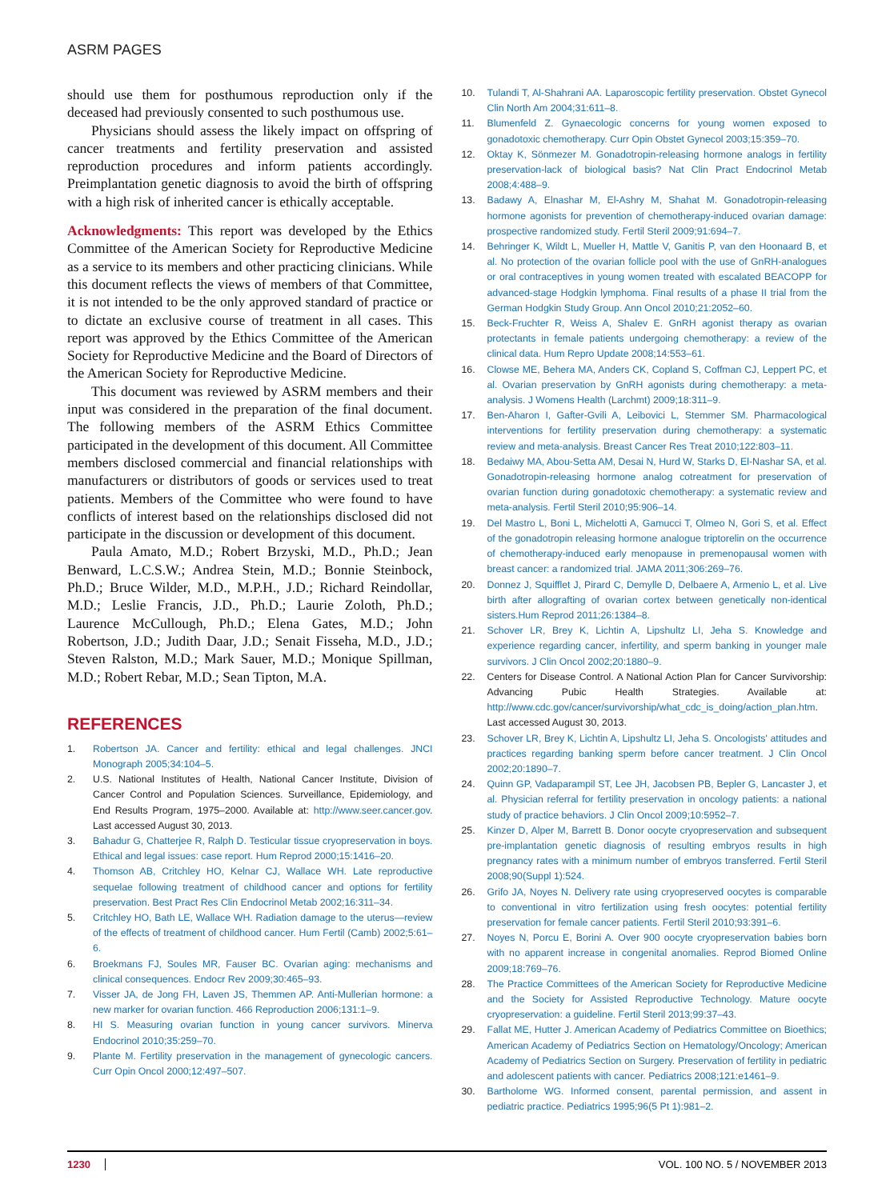ASRM PAGES
should use them for posthumous reproduction only if the deceased had previously consented to such posthumous use.
Physicians should assess the likely impact on offspring of cancer treatments and fertility preservation and assisted reproduction procedures and inform patients accordingly. Preimplantation genetic diagnosis to avoid the birth of offspring with a high risk of inherited cancer is ethically acceptable.
Acknowledgments: This report was developed by the Ethics Committee of the American Society for Reproductive Medicine as a service to its members and other practicing clinicians. While this document reflects the views of members of that Committee, it is not intended to be the only approved standard of practice or to dictate an exclusive course of treatment in all cases. This report was approved by the Ethics Committee of the American Society for Reproductive Medicine and the Board of Directors of the American Society for Reproductive Medicine.
This document was reviewed by ASRM members and their input was considered in the preparation of the final document. The following members of the ASRM Ethics Committee participated in the development of this document. All Committee members disclosed commercial and financial relationships with manufacturers or distributors of goods or services used to treat patients. Members of the Committee who were found to have conflicts of interest based on the relationships disclosed did not participate in the discussion or development of this document.
Paula Amato, M.D.; Robert Brzyski, M.D., Ph.D.; Jean Benward, L.C.S.W.; Andrea Stein, M.D.; Bonnie Steinbock, Ph.D.; Bruce Wilder, M.D., M.P.H., J.D.; Richard Reindollar, M.D.; Leslie Francis, J.D., Ph.D.; Laurie Zoloth, Ph.D.; Laurence McCullough, Ph.D.; Elena Gates, M.D.; John Robertson, J.D.; Judith Daar, J.D.; Senait Fisseha, M.D., J.D.; Steven Ralston, M.D.; Mark Sauer, M.D.; Monique Spillman, M.D.; Robert Rebar, M.D.; Sean Tipton, M.A.
REFERENCES
1. Robertson JA. Cancer and fertility: ethical and legal challenges. JNCI Monograph 2005;34:104–5.
2. U.S. National Institutes of Health, National Cancer Institute, Division of Cancer Control and Population Sciences. Surveillance, Epidemiology, and End Results Program, 1975–2000. Available at: http://www.seer.cancer.gov. Last accessed August 30, 2013.
3. Bahadur G, Chatterjee R, Ralph D. Testicular tissue cryopreservation in boys. Ethical and legal issues: case report. Hum Reprod 2000;15:1416–20.
4. Thomson AB, Critchley HO, Kelnar CJ, Wallace WH. Late reproductive sequelae following treatment of childhood cancer and options for fertility preservation. Best Pract Res Clin Endocrinol Metab 2002;16:311–34.
5. Critchley HO, Bath LE, Wallace WH. Radiation damage to the uterus—review of the effects of treatment of childhood cancer. Hum Fertil (Camb) 2002;5:61–6.
6. Broekmans FJ, Soules MR, Fauser BC. Ovarian aging: mechanisms and clinical consequences. Endocr Rev 2009;30:465–93.
7. Visser JA, de Jong FH, Laven JS, Themmen AP. Anti-Mullerian hormone: a new marker for ovarian function. 466 Reproduction 2006;131:1–9.
8. HI S. Measuring ovarian function in young cancer survivors. Minerva Endocrinol 2010;35:259–70.
9. Plante M. Fertility preservation in the management of gynecologic cancers. Curr Opin Oncol 2000;12:497–507.
10. Tulandi T, Al-Shahrani AA. Laparoscopic fertility preservation. Obstet Gynecol Clin North Am 2004;31:611–8.
11. Blumenfeld Z. Gynaecologic concerns for young women exposed to gonadotoxic chemotherapy. Curr Opin Obstet Gynecol 2003;15:359–70.
12. Oktay K, Sönmezer M. Gonadotropin-releasing hormone analogs in fertility preservation-lack of biological basis? Nat Clin Pract Endocrinol Metab 2008;4:488–9.
13. Badawy A, Elnashar M, El-Ashry M, Shahat M. Gonadotropin-releasing hormone agonists for prevention of chemotherapy-induced ovarian damage: prospective randomized study. Fertil Steril 2009;91:694–7.
14. Behringer K, Wildt L, Mueller H, Mattle V, Ganitis P, van den Hoonaard B, et al. No protection of the ovarian follicle pool with the use of GnRH-analogues or oral contraceptives in young women treated with escalated BEACOPP for advanced-stage Hodgkin lymphoma. Final results of a phase II trial from the German Hodgkin Study Group. Ann Oncol 2010;21:2052–60.
15. Beck-Fruchter R, Weiss A, Shalev E. GnRH agonist therapy as ovarian protectants in female patients undergoing chemotherapy: a review of the clinical data. Hum Repro Update 2008;14:553–61.
16. Clowse ME, Behera MA, Anders CK, Copland S, Coffman CJ, Leppert PC, et al. Ovarian preservation by GnRH agonists during chemotherapy: a meta-analysis. J Womens Health (Larchmt) 2009;18:311–9.
17. Ben-Aharon I, Gafter-Gvili A, Leibovici L, Stemmer SM. Pharmacological interventions for fertility preservation during chemotherapy: a systematic review and meta-analysis. Breast Cancer Res Treat 2010;122:803–11.
18. Bedaiwy MA, Abou-Setta AM, Desai N, Hurd W, Starks D, El-Nashar SA, et al. Gonadotropin-releasing hormone analog cotreatment for preservation of ovarian function during gonadotoxic chemotherapy: a systematic review and meta-analysis. Fertil Steril 2010;95:906–14.
19. Del Mastro L, Boni L, Michelotti A, Gamucci T, Olmeo N, Gori S, et al. Effect of the gonadotropin releasing hormone analogue triptorelin on the occurrence of chemotherapy-induced early menopause in premenopausal women with breast cancer: a randomized trial. JAMA 2011;306:269–76.
20. Donnez J, Squifflet J, Pirard C, Demylle D, Delbaere A, Armenio L, et al. Live birth after allografting of ovarian cortex between genetically non-identical sisters.Hum Reprod 2011;26:1384–8.
21. Schover LR, Brey K, Lichtin A, Lipshultz LI, Jeha S. Knowledge and experience regarding cancer, infertility, and sperm banking in younger male survivors. J Clin Oncol 2002;20:1880–9.
22. Centers for Disease Control. A National Action Plan for Cancer Survivorship: Advancing Pubic Health Strategies. Available at: http://www.cdc.gov/cancer/survivorship/what_cdc_is_doing/action_plan.htm. Last accessed August 30, 2013.
23. Schover LR, Brey K, Lichtin A, Lipshultz LI, Jeha S. Oncologists' attitudes and practices regarding banking sperm before cancer treatment. J Clin Oncol 2002;20:1890–7.
24. Quinn GP, Vadaparampil ST, Lee JH, Jacobsen PB, Bepler G, Lancaster J, et al. Physician referral for fertility preservation in oncology patients: a national study of practice behaviors. J Clin Oncol 2009;10:5952–7.
25. Kinzer D, Alper M, Barrett B. Donor oocyte cryopreservation and subsequent pre-implantation genetic diagnosis of resulting embryos results in high pregnancy rates with a minimum number of embryos transferred. Fertil Steril 2008;90(Suppl 1):524.
26. Grifo JA, Noyes N. Delivery rate using cryopreserved oocytes is comparable to conventional in vitro fertilization using fresh oocytes: potential fertility preservation for female cancer patients. Fertil Steril 2010;93:391–6.
27. Noyes N, Porcu E, Borini A. Over 900 oocyte cryopreservation babies born with no apparent increase in congenital anomalies. Reprod Biomed Online 2009;18:769–76.
28. The Practice Committees of the American Society for Reproductive Medicine and the Society for Assisted Reproductive Technology. Mature oocyte cryopreservation: a guideline. Fertil Steril 2013;99:37–43.
29. Fallat ME, Hutter J. American Academy of Pediatrics Committee on Bioethics; American Academy of Pediatrics Section on Hematology/Oncology; American Academy of Pediatrics Section on Surgery. Preservation of fertility in pediatric and adolescent patients with cancer. Pediatrics 2008;121:e1461–9.
30. Bartholome WG. Informed consent, parental permission, and assent in pediatric practice. Pediatrics 1995;96(5 Pt 1):981–2.
1230 VOL. 100 NO. 5 / NOVEMBER 2013